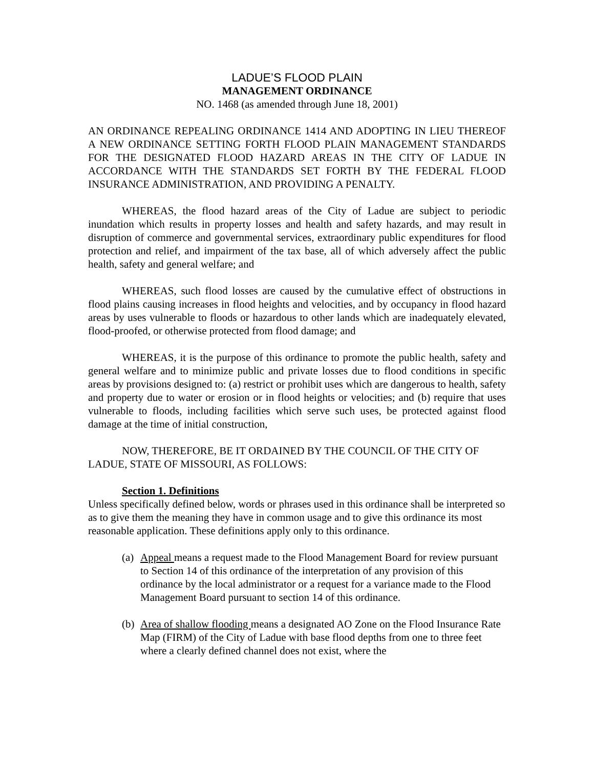LADUE’S FLOOD PLAIN
MANAGEMENT ORDINANCE
NO. 1468 (as amended through June 18, 2001)
AN ORDINANCE REPEALING ORDINANCE 1414 AND ADOPTING IN LIEU THEREOF A NEW ORDINANCE SETTING FORTH FLOOD PLAIN MANAGEMENT STANDARDS FOR THE DESIGNATED FLOOD HAZARD AREAS IN THE CITY OF LADUE IN ACCORDANCE WITH THE STANDARDS SET FORTH BY THE FEDERAL FLOOD INSURANCE ADMINISTRATION, AND PROVIDING A PENALTY.
WHEREAS, the flood hazard areas of the City of Ladue are subject to periodic inundation which results in property losses and health and safety hazards, and may result in disruption of commerce and governmental services, extraordinary public expenditures for flood protection and relief, and impairment of the tax base, all of which adversely affect the public health, safety and general welfare; and
WHEREAS, such flood losses are caused by the cumulative effect of obstructions in flood plains causing increases in flood heights and velocities, and by occupancy in flood hazard areas by uses vulnerable to floods or hazardous to other lands which are inadequately elevated, flood-proofed, or otherwise protected from flood damage; and
WHEREAS, it is the purpose of this ordinance to promote the public health, safety and general welfare and to minimize public and private losses due to flood conditions in specific areas by provisions designed to: (a) restrict or prohibit uses which are dangerous to health, safety and property due to water or erosion or in flood heights or velocities; and (b) require that uses vulnerable to floods, including facilities which serve such uses, be protected against flood damage at the time of initial construction,
NOW, THEREFORE, BE IT ORDAINED BY THE COUNCIL OF THE CITY OF LADUE, STATE OF MISSOURI, AS FOLLOWS:
Section 1. Definitions
Unless specifically defined below, words or phrases used in this ordinance shall be interpreted so as to give them the meaning they have in common usage and to give this ordinance its most reasonable application. These definitions apply only to this ordinance.
(a) Appeal means a request made to the Flood Management Board for review pursuant to Section 14 of this ordinance of the interpretation of any provision of this ordinance by the local administrator or a request for a variance made to the Flood Management Board pursuant to section 14 of this ordinance.
(b) Area of shallow flooding means a designated AO Zone on the Flood Insurance Rate Map (FIRM) of the City of Ladue with base flood depths from one to three feet where a clearly defined channel does not exist, where the